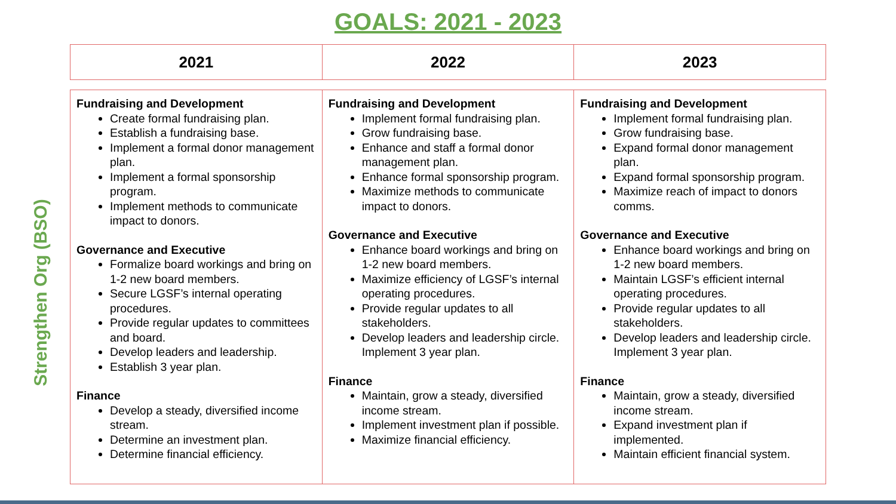GOALS: 2021 - 2023
Strengthen Org (BSO)
| 2021 | 2022 | 2023 |
| Fundraising and Development Create formal fundraising plan. Establish a fundraising base. Implement a formal donor management plan. Implement a formal sponsorship program. Implement methods to communicate impact to donors. Governance and Executive Formalize board workings and bring on 1-2 new board members. Secure LGSF’s internal operating procedures. Provide regular updates to committees and board. Develop leaders and leadership. Establish 3 year plan. Finance Develop a steady, diversified income stream. Determine an investment plan. Determine financial efficiency. | Fundraising and Development Implement formal fundraising plan. Grow fundraising base. Enhance and staff a formal donor management plan. Enhance formal sponsorship program. Maximize methods to communicate impact to donors. Governance and Executive Enhance board workings and bring on 1-2 new board members. Maximize efficiency of LGSF’s internal operating procedures. Provide regular updates to all stakeholders. Develop leaders and leadership circle. Implement 3 year plan. Finance Maintain, grow a steady, diversified income stream. Implement investment plan if possible. Maximize financial efficiency. | Fundraising and Development Implement formal fundraising plan. Grow fundraising base. Expand formal donor management plan. Expand formal sponsorship program. Maximize reach of impact to donors comms. Governance and Executive Enhance board workings and bring on 1-2 new board members. Maintain LGSF’s efficient internal operating procedures. Provide regular updates to all stakeholders. Develop leaders and leadership circle. Implement 3 year plan. Finance Maintain, grow a steady, diversified income stream. Expand investment plan if implemented. Maintain efficient financial system. |